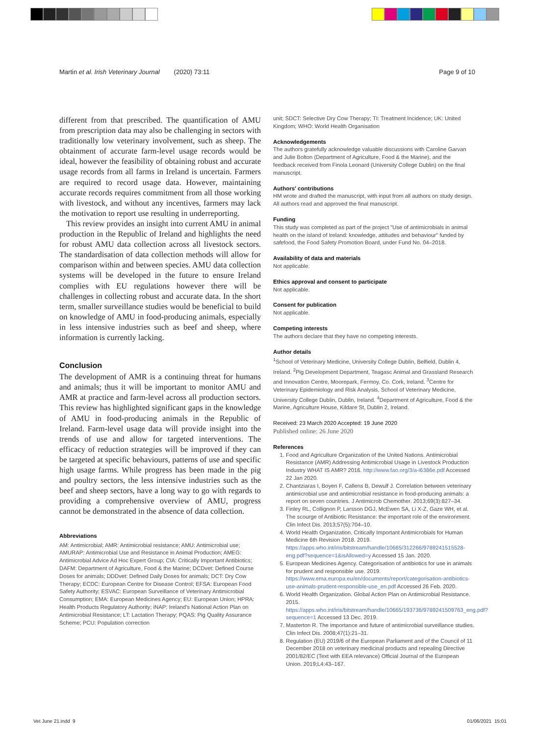Martin et al. Irish Veterinary Journal (2020) 73:11 Page 9 of 10
different from that prescribed. The quantification of AMU from prescription data may also be challenging in sectors with traditionally low veterinary involvement, such as sheep. The obtainment of accurate farm-level usage records would be ideal, however the feasibility of obtaining robust and accurate usage records from all farms in Ireland is uncertain. Farmers are required to record usage data. However, maintaining accurate records requires commitment from all those working with livestock, and without any incentives, farmers may lack the motivation to report use resulting in underreporting.
This review provides an insight into current AMU in animal production in the Republic of Ireland and highlights the need for robust AMU data collection across all livestock sectors. The standardisation of data collection methods will allow for comparison within and between species. AMU data collection systems will be developed in the future to ensure Ireland complies with EU regulations however there will be challenges in collecting robust and accurate data. In the short term, smaller surveillance studies would be beneficial to build on knowledge of AMU in food-producing animals, especially in less intensive industries such as beef and sheep, where information is currently lacking.
Conclusion
The development of AMR is a continuing threat for humans and animals; thus it will be important to monitor AMU and AMR at practice and farm-level across all production sectors. This review has highlighted significant gaps in the knowledge of AMU in food-producing animals in the Republic of Ireland. Farm-level usage data will provide insight into the trends of use and allow for targeted interventions. The efficacy of reduction strategies will be improved if they can be targeted at specific behaviours, patterns of use and specific high usage farms. While progress has been made in the pig and poultry sectors, the less intensive industries such as the beef and sheep sectors, have a long way to go with regards to providing a comprehensive overview of AMU, progress cannot be demonstrated in the absence of data collection.
Abbreviations
AM: Antimicrobial; AMR: Antimicrobial resistance; AMU: Antimicrobial use; AMURAP: Antimicrobial Use and Resistance in Animal Production; AMEG: Antimicrobial Advice Ad Hoc Expert Group; CIA: Critically Important Antibiotics; DAFM: Department of Agriculture, Food & the Marine; DCDvet: Defined Course Doses for animals; DDDvet: Defined Daily Doses for animals; DCT: Dry Cow Therapy; ECDC: European Centre for Disease Control; EFSA: European Food Safety Authority; ESVAC: European Surveillance of Veterinary Antimicrobial Consumption; EMA: European Medicines Agency; EU: European Union; HPRA: Health Products Regulatory Authority; iNAP: Ireland's National Action Plan on Antimicrobial Resistance; LT: Lactation Therapy; PQAS: Pig Quality Assurance Scheme; PCU: Population correction
unit; SDCT: Selective Dry Cow Therapy; TI: Treatment Incidence; UK: United Kingdom; WHO: World Health Organisation
Acknowledgements
The authors gratefully acknowledge valuable discussions with Caroline Garvan and Julie Bolton (Department of Agriculture, Food & the Marine), and the feedback received from Finola Leonard (University College Dublin) on the final manuscript.
Authors' contributions
HM wrote and drafted the manuscript, with input from all authors on study design. All authors read and approved the final manuscript.
Funding
This study was completed as part of the project "Use of antimicrobials in animal health on the island of Ireland: knowledge, attitudes and behaviour" funded by safefood, the Food Safety Promotion Board, under Fund No. 04–2018.
Availability of data and materials
Not applicable.
Ethics approval and consent to participate
Not applicable.
Consent for publication
Not applicable.
Competing interests
The authors declare that they have no competing interests.
Author details
<sup>1</sup> School of Veterinary Medicine, University College Dublin, Belfield, Dublin 4, Ireland. <sup>2</sup>Pig Development Department, Teagasc Animal and Grassland Research and Innovation Centre, Moorepark, Fermoy, Co. Cork, Ireland. <sup>3</sup>Centre for Veterinary Epidemiology and Risk Analysis, School of Veterinary Medicine, University College Dublin, Dublin, Ireland. <sup>4</sup>Department of Agriculture, Food & the Marine, Agriculture House, Kildare St, Dublin 2, Ireland.
Received: 23 March 2020 Accepted: 19 June 2020
Published online: 26 June 2020
References
1. Food and Agriculture Organization of the United Nations. Antimicrobial Resistance (AMR) Addressing Antimicrobial Usage in Livestock Production Industry WHAT IS AMR? 2016. http://www.fao.org/3/a-i6386e.pdf Accessed 22 Jan 2020.
2. Chantziaras I, Boyen F, Callens B, Dewulf J. Correlation between veterinary antimicrobial use and antimicrobial resistance in food-producing animals: a report on seven countries. J Antimicrob Chemother. 2013;69(3):827–34.
3. Finley RL, Collignon P, Larsson DGJ, McEwen SA, Li X-Z, Gaze WH, et al. The scourge of Antibiotic Resistance: the important role of the environment. Clin Infect Dis. 2013;57(5):704–10.
4. World Health Organization. Critically Important Antimicrobials for Human Medicine 6th Revision 2018. 2019. https://apps.who.int/iris/bitstream/handle/10665/312266/9789241515528-eng.pdf?sequence=1&isAllowed=y Accessed 15 Jan. 2020.
5. European Medicines Agency. Categorisation of antibiotics for use in animals for prudent and responsible use. 2019. https://www.ema.europa.eu/en/documents/report/categorisation-antibiotics-use-animals-prudent-responsible-use_en.pdf Accessed 26 Feb. 2020.
6. World Health Organization. Global Action Plan on Antimicrobial Resistance. 2015. https://apps.who.int/iris/bitstream/handle/10665/193736/9789241509763_eng.pdf?sequence=1 Accessed 13 Dec. 2019.
7. Masterton R. The importance and future of antimicrobial surveillance studies. Clin Infect Dis. 2008;47(1):21–31.
8. Regulation (EU) 2019/6 of the European Parliament and of the Council of 11 December 2018 on veterinary medicinal products and repealing Directive 2001/82/EC (Text with EEA relevance) Official Journal of the European Union. 2019;L4:43–167.
Vet June 21.indd 9 01/06/2021 15:01